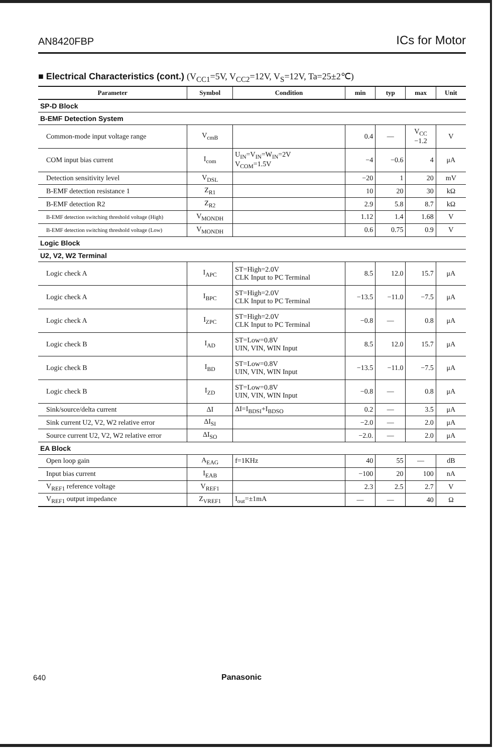AN8420FBP
ICs for Motor
■ Electrical Characteristics (cont.) (V<sub>CC1</sub>=5V, V<sub>CC2</sub>=12V, V<sub>S</sub>=12V, Ta=25±2℃)
| Parameter | Symbol | Condition | min | typ | max | Unit |
| --- | --- | --- | --- | --- | --- | --- |
| SP-D Block | | | | | | |
| B-EMF Detection System | | | | | | |
| Common-mode input voltage range | V<sub>cmB</sub> | | 0.4 | — | V<sub>CC</sub> −1.2 | V |
| COM input bias current | I<sub>com</sub> | U<sub>IN</sub>=V<sub>IN</sub>=W<sub>IN</sub>=2V V<sub>COM</sub>=1.5V | −4 | −0.6 | 4 | μA |
| Detection sensitivity level | V<sub>DSL</sub> | | −20 | 1 | 20 | mV |
| B-EMF detection resistance 1 | Z<sub>R1</sub> | | 10 | 20 | 30 | kΩ |
| B-EMF detection R2 | Z<sub>R2</sub> | | 2.9 | 5.8 | 8.7 | kΩ |
| B-EMF detection switching threshold voltage (High) | V<sub>MONDH</sub> | | 1.12 | 1.4 | 1.68 | V |
| B-EMF detection switching threshold voltage (Low) | V<sub>MONDH</sub> | | 0.6 | 0.75 | 0.9 | V |
| Logic Block | | | | | | |
| U2, V2, W2 Terminal | | | | | | |
| Logic check A | I<sub>APC</sub> | ST=High=2.0V CLK Input to PC Terminal | 8.5 | 12.0 | 15.7 | μA |
| Logic check A | I<sub>BPC</sub> | ST=High=2.0V CLK Input to PC Terminal | −13.5 | −11.0 | −7.5 | μA |
| Logic check A | I<sub>ZPC</sub> | ST=High=2.0V CLK Input to PC Terminal | −0.8 | — | 0.8 | μA |
| Logic check B | I<sub>AD</sub> | ST=Low=0.8V UIN, VIN, WIN Input | 8.5 | 12.0 | 15.7 | μA |
| Logic check B | I<sub>BD</sub> | ST=Low=0.8V UIN, VIN, WIN Input | −13.5 | −11.0 | −7.5 | μA |
| Logic check B | I<sub>ZD</sub> | ST=Low=0.8V UIN, VIN, WIN Input | −0.8 | — | 0.8 | μA |
| Sink/source/delta current | ΔI | ΔI=I<sub>BDSI</sub>+I<sub>BDSO</sub> | 0.2 | — | 3.5 | μA |
| Sink current U2, V2, W2 relative error | ΔI<sub>SI</sub> | | −2.0 | — | 2.0 | μA |
| Source current U2, V2, W2 relative error | ΔI<sub>SO</sub> | | −2.0. | — | 2.0 | μA |
| EA Block | | | | | | |
| Open loop gain | A<sub>EAG</sub> | f=1KHz | 40 | 55 | — | dB |
| Input bias current | I<sub>EAB</sub> | | −100 | 20 | 100 | nA |
| V<sub>REF1</sub> reference voltage | V<sub>REF1</sub> | | 2.3 | 2.5 | 2.7 | V |
| V<sub>REF1</sub> output impedance | Z<sub>VREF1</sub> | I<sub>out</sub>=±1mA | — | — | 40 | Ω |
640
Panasonic